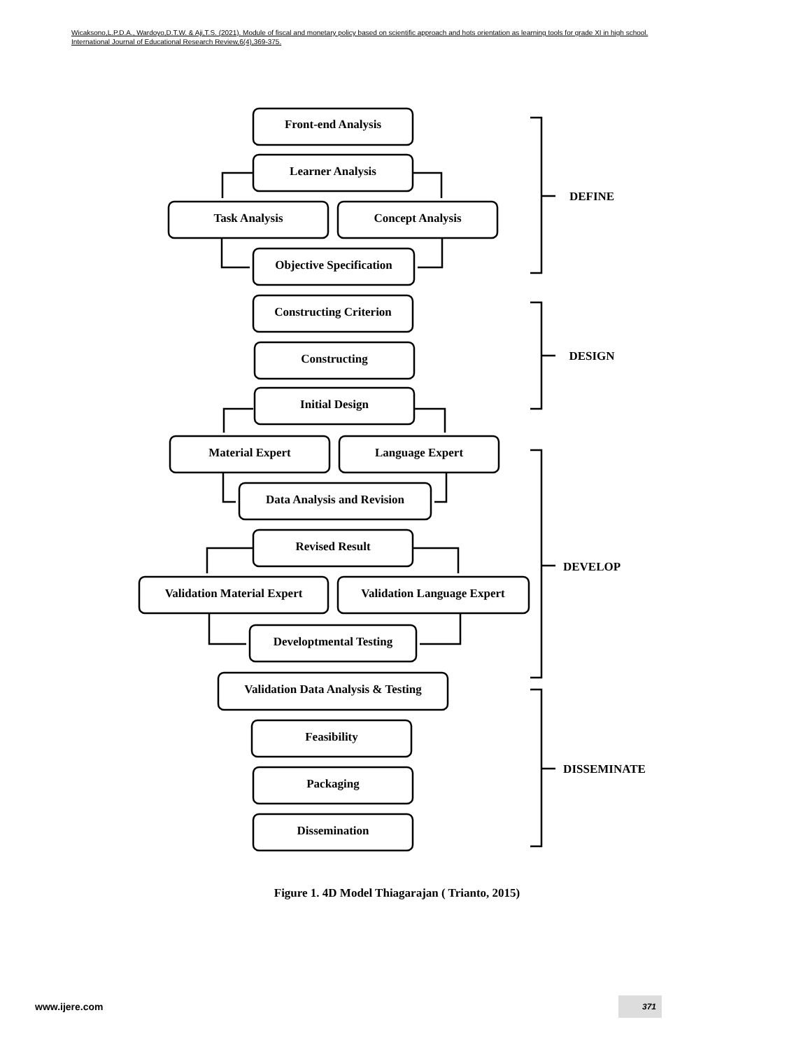Wicaksono,L.P.D.A., Wardoyo,D.T.W. & Aji,T.S. (2021). Module of fiscal and monetary policy based on scientific approach and hots orientation as learning tools for grade XI in high school. International Journal of Educational Research Review,6(4),369-375.
Front-end Analysis
Learner Analysis
Task Analysis
Concept Analysis
Objective Specification
Constructing Criterion
Constructing
Initial Design
Material Expert
Language Expert
Data Analysis and Revision
Revised Result
Validation Material Expert
Validation Language Expert
Developtmental Testing
Validation Data Analysis & Testing
Feasibility
Packaging
Dissemination
DEFINE
DESIGN
DEVELOP
DISSEMINATE
Figure 1. 4D Model Thiagarajan ( Trianto, 2015)
www.ijere.com
371